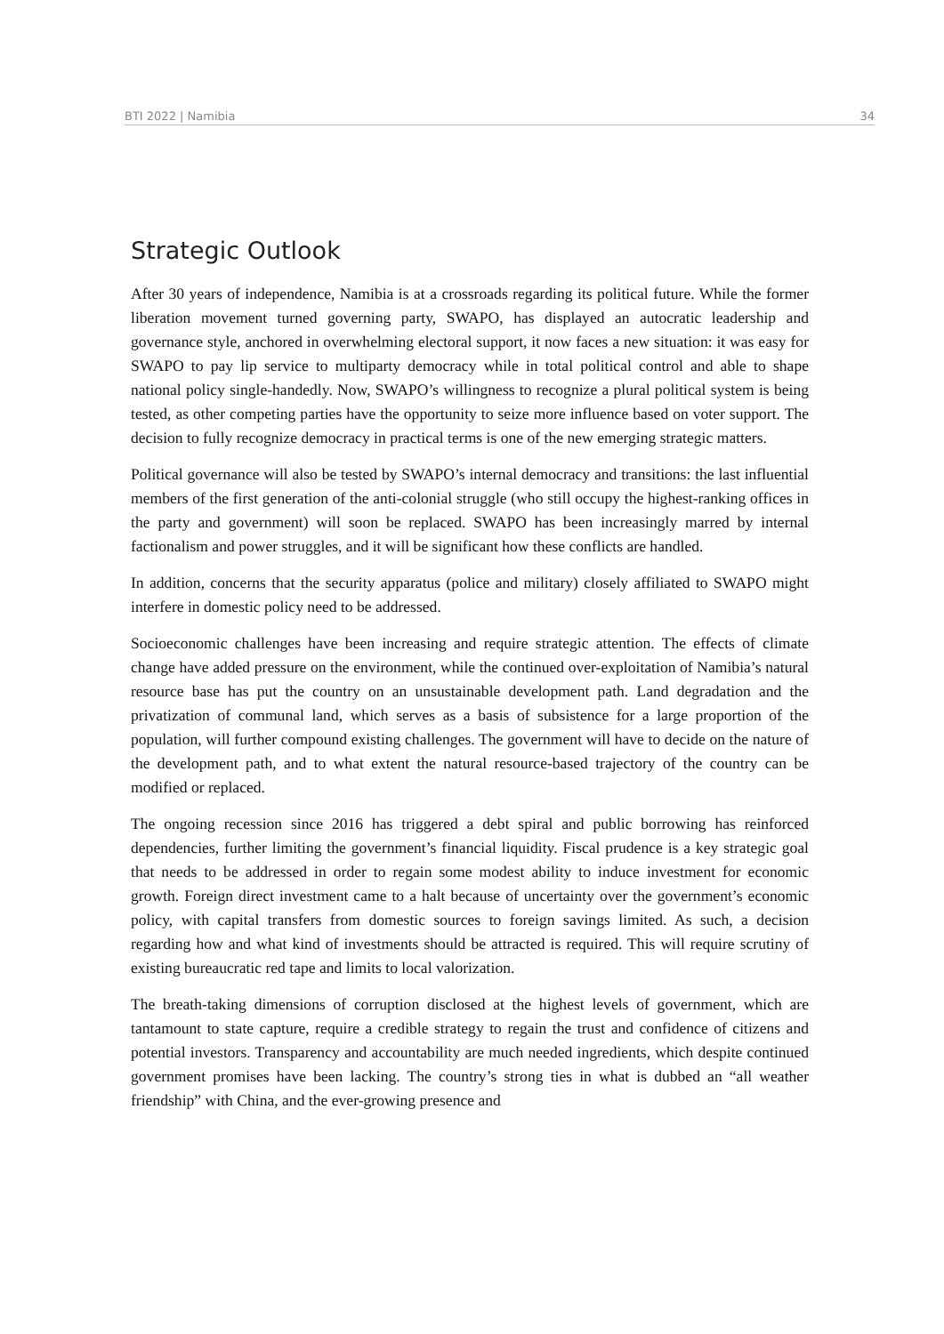BTI 2022 | Namibia 34
Strategic Outlook
After 30 years of independence, Namibia is at a crossroads regarding its political future. While the former liberation movement turned governing party, SWAPO, has displayed an autocratic leadership and governance style, anchored in overwhelming electoral support, it now faces a new situation: it was easy for SWAPO to pay lip service to multiparty democracy while in total political control and able to shape national policy single-handedly. Now, SWAPO’s willingness to recognize a plural political system is being tested, as other competing parties have the opportunity to seize more influence based on voter support. The decision to fully recognize democracy in practical terms is one of the new emerging strategic matters.
Political governance will also be tested by SWAPO’s internal democracy and transitions: the last influential members of the first generation of the anti-colonial struggle (who still occupy the highest-ranking offices in the party and government) will soon be replaced. SWAPO has been increasingly marred by internal factionalism and power struggles, and it will be significant how these conflicts are handled.
In addition, concerns that the security apparatus (police and military) closely affiliated to SWAPO might interfere in domestic policy need to be addressed.
Socioeconomic challenges have been increasing and require strategic attention. The effects of climate change have added pressure on the environment, while the continued over-exploitation of Namibia’s natural resource base has put the country on an unsustainable development path. Land degradation and the privatization of communal land, which serves as a basis of subsistence for a large proportion of the population, will further compound existing challenges. The government will have to decide on the nature of the development path, and to what extent the natural resource-based trajectory of the country can be modified or replaced.
The ongoing recession since 2016 has triggered a debt spiral and public borrowing has reinforced dependencies, further limiting the government’s financial liquidity. Fiscal prudence is a key strategic goal that needs to be addressed in order to regain some modest ability to induce investment for economic growth. Foreign direct investment came to a halt because of uncertainty over the government’s economic policy, with capital transfers from domestic sources to foreign savings limited. As such, a decision regarding how and what kind of investments should be attracted is required. This will require scrutiny of existing bureaucratic red tape and limits to local valorization.
The breath-taking dimensions of corruption disclosed at the highest levels of government, which are tantamount to state capture, require a credible strategy to regain the trust and confidence of citizens and potential investors. Transparency and accountability are much needed ingredients, which despite continued government promises have been lacking. The country’s strong ties in what is dubbed an “all weather friendship” with China, and the ever-growing presence and